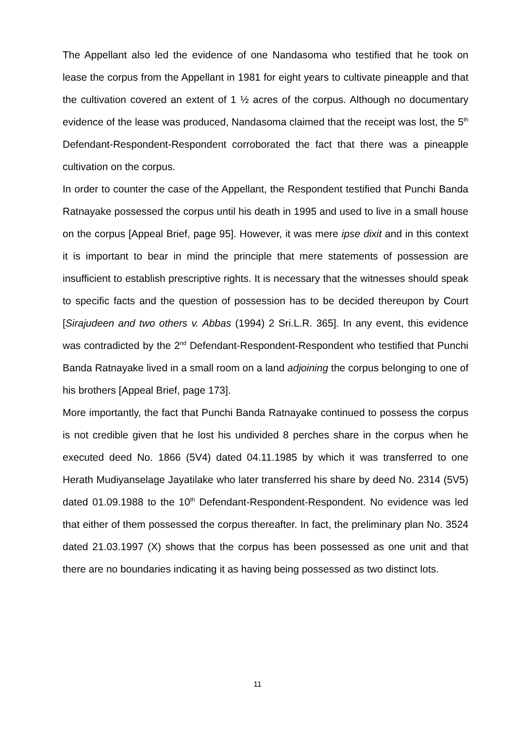The Appellant also led the evidence of one Nandasoma who testified that he took on lease the corpus from the Appellant in 1981 for eight years to cultivate pineapple and that the cultivation covered an extent of 1 ½ acres of the corpus. Although no documentary evidence of the lease was produced, Nandasoma claimed that the receipt was lost, the 5<sup>th</sup> Defendant-Respondent-Respondent corroborated the fact that there was a pineapple cultivation on the corpus.
In order to counter the case of the Appellant, the Respondent testified that Punchi Banda Ratnayake possessed the corpus until his death in 1995 and used to live in a small house on the corpus [Appeal Brief, page 95]. However, it was mere ipse dixit and in this context it is important to bear in mind the principle that mere statements of possession are insufficient to establish prescriptive rights. It is necessary that the witnesses should speak to specific facts and the question of possession has to be decided thereupon by Court [Sirajudeen and two others v. Abbas (1994) 2 Sri.L.R. 365]. In any event, this evidence was contradicted by the 2<sup>nd</sup> Defendant-Respondent-Respondent who testified that Punchi Banda Ratnayake lived in a small room on a land adjoining the corpus belonging to one of his brothers [Appeal Brief, page 173].
More importantly, the fact that Punchi Banda Ratnayake continued to possess the corpus is not credible given that he lost his undivided 8 perches share in the corpus when he executed deed No. 1866 (5V4) dated 04.11.1985 by which it was transferred to one Herath Mudiyanselage Jayatilake who later transferred his share by deed No. 2314 (5V5) dated 01.09.1988 to the 10<sup>th</sup> Defendant-Respondent-Respondent. No evidence was led that either of them possessed the corpus thereafter. In fact, the preliminary plan No. 3524 dated 21.03.1997 (X) shows that the corpus has been possessed as one unit and that there are no boundaries indicating it as having being possessed as two distinct lots.
11